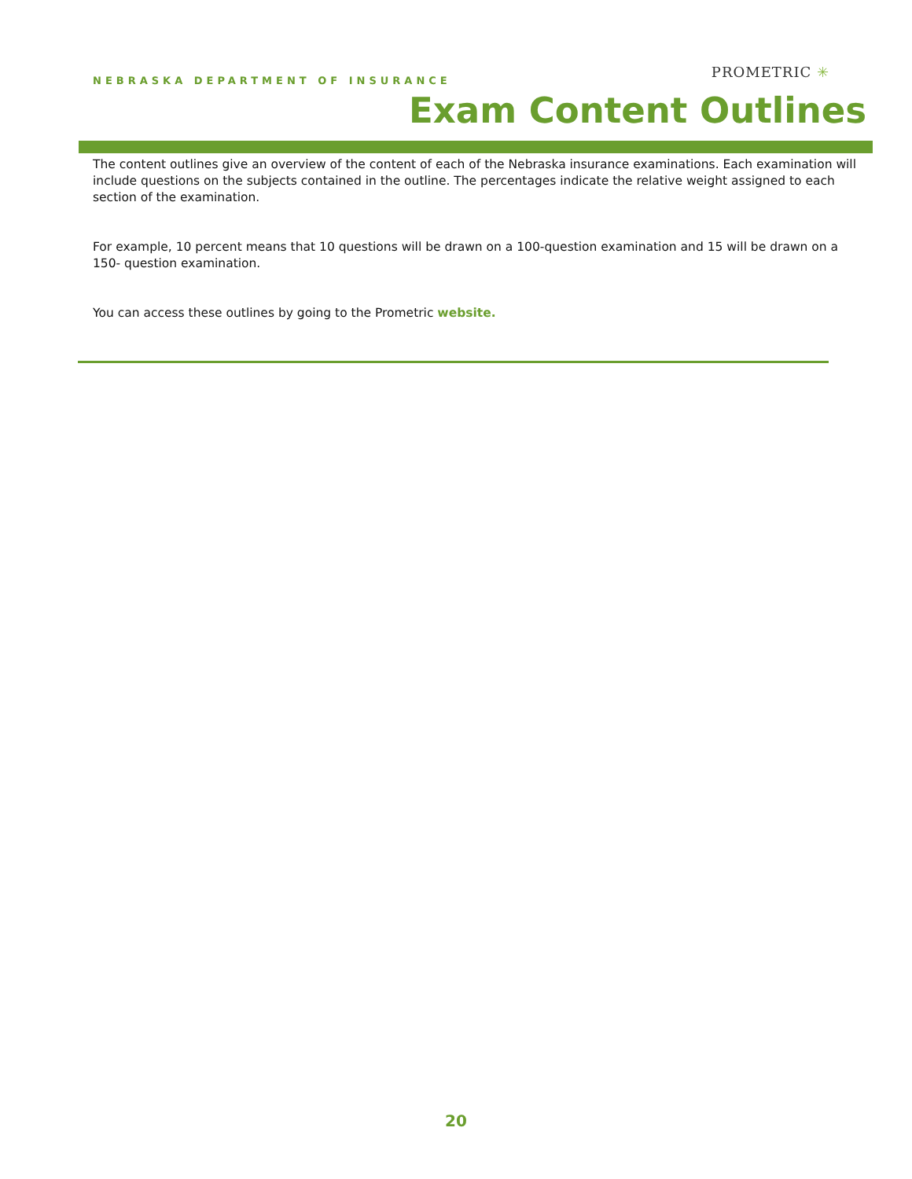NEBRASKA DEPARTMENT OF INSURANCE
PROMETRIC ✳
Exam Content Outlines
The content outlines give an overview of the content of each of the Nebraska insurance examinations. Each examination will include questions on the subjects contained in the outline. The percentages indicate the relative weight assigned to each section of the examination.
For example, 10 percent means that 10 questions will be drawn on a 100-question examination and 15 will be drawn on a 150- question examination.
You can access these outlines by going to the Prometric website.
20